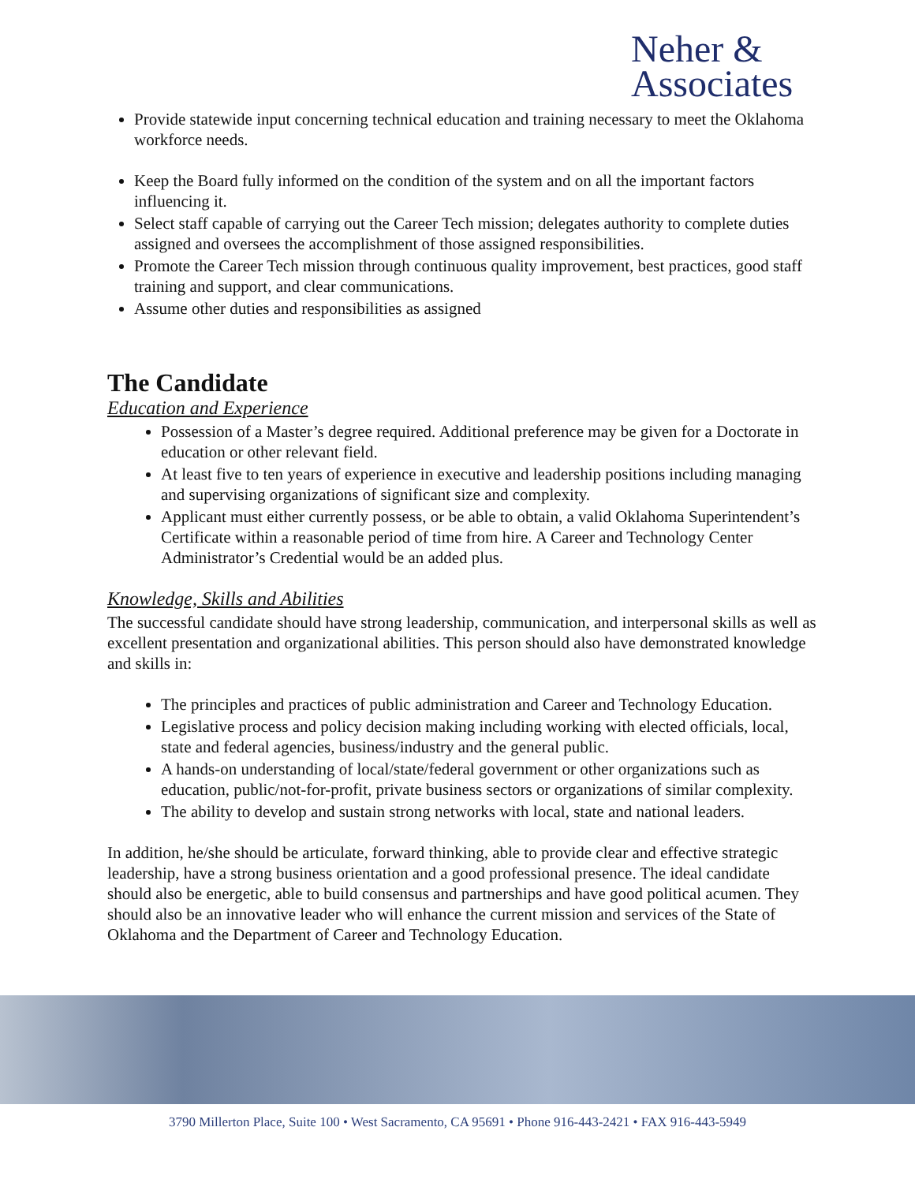Neher &
Associates
Provide statewide input concerning technical education and training necessary to meet the Oklahoma workforce needs.
Keep the Board fully informed on the condition of the system and on all the important factors influencing it.
Select staff capable of carrying out the Career Tech mission; delegates authority to complete duties assigned and oversees the accomplishment of those assigned responsibilities.
Promote the Career Tech mission through continuous quality improvement, best practices, good staff training and support, and clear communications.
Assume other duties and responsibilities as assigned
The Candidate
Education and Experience
Possession of a Master’s degree required. Additional preference may be given for a Doctorate in education or other relevant field.
At least five to ten years of experience in executive and leadership positions including managing and supervising organizations of significant size and complexity.
Applicant must either currently possess, or be able to obtain, a valid Oklahoma Superintendent’s Certificate within a reasonable period of time from hire. A Career and Technology Center Administrator’s Credential would be an added plus.
Knowledge, Skills and Abilities
The successful candidate should have strong leadership, communication, and interpersonal skills as well as excellent presentation and organizational abilities. This person should also have demonstrated knowledge and skills in:
The principles and practices of public administration and Career and Technology Education.
Legislative process and policy decision making including working with elected officials, local, state and federal agencies, business/industry and the general public.
A hands-on understanding of local/state/federal government or other organizations such as education, public/not-for-profit, private business sectors or organizations of similar complexity.
The ability to develop and sustain strong networks with local, state and national leaders.
In addition, he/she should be articulate, forward thinking, able to provide clear and effective strategic leadership, have a strong business orientation and a good professional presence. The ideal candidate should also be energetic, able to build consensus and partnerships and have good political acumen. They should also be an innovative leader who will enhance the current mission and services of the State of Oklahoma and the Department of Career and Technology Education.
3790 Millerton Place, Suite 100 • West Sacramento, CA 95691 • Phone 916-443-2421 • FAX 916-443-5949